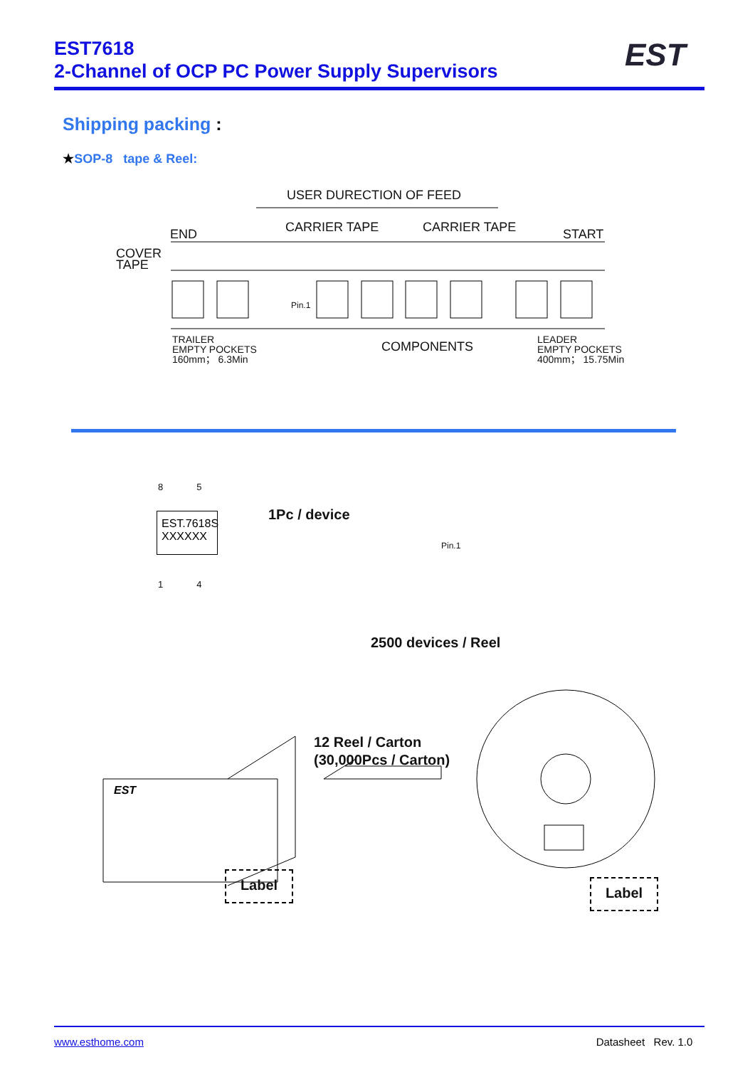EST7618
2-Channel of OCP PC Power Supply Supervisors
EST
Shipping packing :
★SOP-8 tape & Reel:
USER DURECTION OF FEED
END CARRIER TAPE CARRIER TAPE START
COVER
TAPE
Pin.1
TRAILER
EMPTY POCKETS
160mm； 6.3Min
COMPONENTS
LEADER
EMPTY POCKETS
400mm； 15.75Min
8 5
EST.7618S
XXXXXX
1 4
1Pc / device
Pin.1
2500 devices / Reel
12 Reel / Carton
(30,000Pcs / Carton)
EST
Label Label
www.esthome.com Datasheet Rev. 1.0